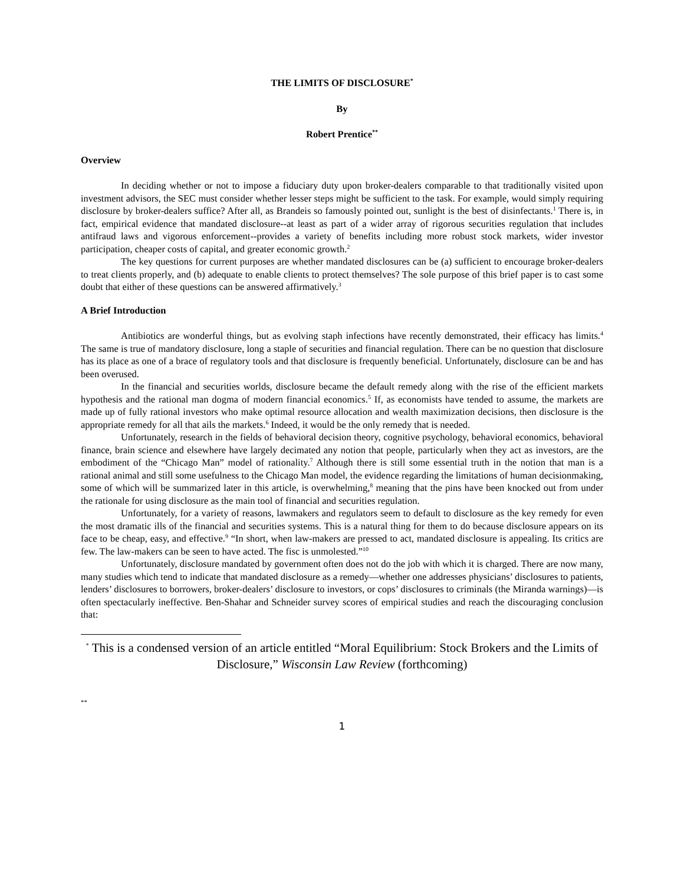THE LIMITS OF DISCLOSURE<sup>*</sup>
By
Robert Prentice<sup>**</sup>
Overview
In deciding whether or not to impose a fiduciary duty upon broker-dealers comparable to that traditionally visited upon investment advisors, the SEC must consider whether lesser steps might be sufficient to the task. For example, would simply requiring disclosure by broker-dealers suffice? After all, as Brandeis so famously pointed out, sunlight is the best of disinfectants.<sup>1</sup> There is, in fact, empirical evidence that mandated disclosure--at least as part of a wider array of rigorous securities regulation that includes antifraud laws and vigorous enforcement--provides a variety of benefits including more robust stock markets, wider investor participation, cheaper costs of capital, and greater economic growth.<sup>2</sup>
The key questions for current purposes are whether mandated disclosures can be (a) sufficient to encourage broker-dealers to treat clients properly, and (b) adequate to enable clients to protect themselves? The sole purpose of this brief paper is to cast some doubt that either of these questions can be answered affirmatively.<sup>3</sup>
A Brief Introduction
Antibiotics are wonderful things, but as evolving staph infections have recently demonstrated, their efficacy has limits.<sup>4</sup> The same is true of mandatory disclosure, long a staple of securities and financial regulation. There can be no question that disclosure has its place as one of a brace of regulatory tools and that disclosure is frequently beneficial. Unfortunately, disclosure can be and has been overused.
In the financial and securities worlds, disclosure became the default remedy along with the rise of the efficient markets hypothesis and the rational man dogma of modern financial economics.<sup>5</sup> If, as economists have tended to assume, the markets are made up of fully rational investors who make optimal resource allocation and wealth maximization decisions, then disclosure is the appropriate remedy for all that ails the markets.<sup>6</sup> Indeed, it would be the only remedy that is needed.
Unfortunately, research in the fields of behavioral decision theory, cognitive psychology, behavioral economics, behavioral finance, brain science and elsewhere have largely decimated any notion that people, particularly when they act as investors, are the embodiment of the “Chicago Man” model of rationality.<sup>7</sup> Although there is still some essential truth in the notion that man is a rational animal and still some usefulness to the Chicago Man model, the evidence regarding the limitations of human decisionmaking, some of which will be summarized later in this article, is overwhelming,<sup>8</sup> meaning that the pins have been knocked out from under the rationale for using disclosure as the main tool of financial and securities regulation.
Unfortunately, for a variety of reasons, lawmakers and regulators seem to default to disclosure as the key remedy for even the most dramatic ills of the financial and securities systems. This is a natural thing for them to do because disclosure appears on its face to be cheap, easy, and effective.<sup>9</sup> “In short, when law-makers are pressed to act, mandated disclosure is appealing. Its critics are few. The law-makers can be seen to have acted. The fisc is unmolested.”<sup>10</sup>
Unfortunately, disclosure mandated by government often does not do the job with which it is charged. There are now many, many studies which tend to indicate that mandated disclosure as a remedy—whether one addresses physicians’ disclosures to patients, lenders’ disclosures to borrowers, broker-dealers’ disclosure to investors, or cops’ disclosures to criminals (the Miranda warnings)—is often spectacularly ineffective. Ben-Shahar and Schneider survey scores of empirical studies and reach the discouraging conclusion that:
<sup>*</sup> This is a condensed version of an article entitled “Moral Equilibrium: Stock Brokers and the Limits of Disclosure,” Wisconsin Law Review (forthcoming)
**
1